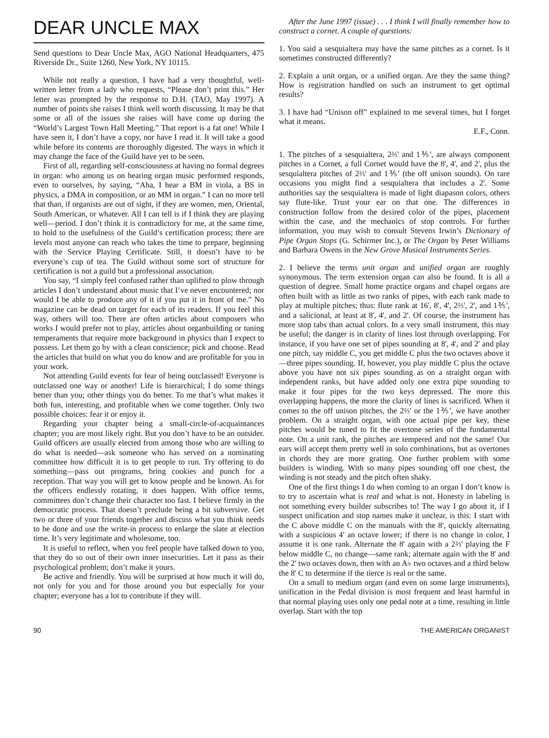DEAR UNCLE MAX
Send questions to Dear Uncle Max, AGO National Headquarters, 475 Riverside Dr., Suite 1260, New York, NY 10115.
While not really a question, I have had a very thoughtful, well-written letter from a lady who requests, “Please don’t print this.” Her letter was prompted by the response to D.H. (TAO, May 1997). A number of points she raises I think well worth discussing. It may be that some or all of the issues she raises will have come up during the “World’s Largest Town Hall Meeting.” That report is a fat one! While I have seen it, I don’t have a copy, nor have I read it. It will take a good while before its contents are thoroughly digested. The ways in which it may change the face of the Guild have yet to be seen.
First of all, regarding self-consciousness at having no formal degrees in organ: who among us on hearing organ music performed responds, even to ourselves, by saying, “Aha, I hear a BM in viola, a BS in physics, a DMA in composition, or an MM in organ.” I can no more tell that than, if organists are out of sight, if they are women, men, Oriental, South American, or whatever. All I can tell is if I think they are playing well—period. I don’t think it is contradictory for me, at the same time, to hold to the usefulness of the Guild’s certification process; there are levels most anyone can reach who takes the time to prepare, beginning with the Service Playing Certificate. Still, it doesn’t have to be everyone’s cup of tea. The Guild without some sort of structure for certification is not a guild but a professional association.
You say, “I simply feel confused rather than uplifted to plow through articles I don’t understand about music that I’ve never encountered; nor would I be able to produce any of it if you put it in front of me.” No magazine can be dead on target for each of its readers. If you feel this way, others will too. There are often articles about composers who works I would prefer not to play, articles about organbuilding or tuning temperaments that require more background in physics than I expect to possess. Let them go by with a clean conscience; pick and choose. Read the articles that build on what you do know and are profitable for you in your work.
Not attending Guild events for fear of being outclassed! Everyone is outclassed one way or another! Life is hierarchical; I do some things better than you; other things you do better. To me that’s what makes it both fun, interesting, and profitable when we come together. Only two possible choices: fear it or enjoy it.
Regarding your chapter being a small-circle-of-acquaintances chapter; you are most likely right. But you don’t have to be an outsider. Guild officers are usually elected from among those who are willing to do what is needed—ask someone who has served on a nominating committee how difficult it is to get people to run. Try offering to do something—pass out programs, bring cookies and punch for a reception. That way you will get to know people and be known. As for the officers endlessly rotating, it does happen. With office terms, committees don’t change their character too fast. I believe firmly in the democratic process. That doesn’t preclude being a bit subversive. Get two or three of your friends together and discuss what you think needs to be done and use the write-in process to enlarge the slate at election time. It’s very legitimate and wholesome, too.
It is useful to reflect, when you feel people have talked down to you, that they do so out of their own inner insecurities. Let it pass as their psychological problem; don’t make it yours.
Be active and friendly. You will be surprised at how much it will do, not only for you and for those around you but especially for your chapter; everyone has a lot to contribute if they will.
After the June 1997 (issue) . . . I think I will finally remember how to construct a cornet. A couple of questions:
1. You said a sesquialtera may have the same pitches as a cornet. Is it sometimes constructed differently?
2. Explain a unit organ, or a unified organ. Are they the same thing? How is registration handled on such an instrument to get optimal results?
3. I have had “Unison off” explained to me several times, but I forget what it means.
E.F., Conn.
1. The pitches of a sesquialtera, 2⅔' and 1⅗', are always component pitches in a Cornet, a full Cornet would have the 8', 4', and 2', plus the sesquialtera pitches of 2⅔' and 1⅗' (the off unison sounds). On rare occasions you might find a sesquialtera that includes a 2'. Some authorities say the sesquialtera is made of light diapason colors, others say flute-like. Trust your ear on that one. The differences in construction follow from the desired color of the pipes, placement within the case, and the mechanics of stop controls. For further information, you may wish to consult Stevens Irwin’s Dictionary of Pipe Organ Stops (G. Schirmer Inc.), or The Organ by Peter Williams and Barbara Owens in the New Grove Musical Instruments Series.
2. I believe the terms unit organ and unified organ are roughly synonymous. The term extension organ can also be found. It is all a question of degree. Small home practice organs and chapel organs are often built with as little as two ranks of pipes, with each rank made to play at multiple pitches; thus: flute rank at 16', 8', 4', 2⅔', 2', and 1⅗', and a salicional, at least at 8', 4', and 2'. Of course, the instrument has more stop tabs than actual colors. In a very small instrument, this may be useful; the danger is in clarity of lines lost through overlapping. For instance, if you have one set of pipes sounding at 8', 4', and 2' and play one pitch, say middle C, you get middle C plus the two octaves above it—three pipes sounding. If, however, you play middle C plus the octave above you have not six pipes sounding as on a straight organ with independent ranks, but have added only one extra pipe sounding to make it four pipes for the two keys depressed. The more this overlapping happens, the more the clarity of lines is sacrificed. When it comes to the off unison pitches, the 2⅔' or the 1⅗', we have another problem. On a straight organ, with one actual pipe per key, these pitches would be tuned to fit the overtone series of the fundamental note. On a unit rank, the pitches are tempered and not the same! Our ears will accept them pretty well in solo combinations, but as overtones in chords they are more grating. One further problem with some builders is winding. With so many pipes sounding off one chest, the winding is not steady and the pitch often shaky.
One of the first things I do when coming to an organ I don’t know is to try to ascertain what is real and what is not. Honesty in labeling is not something every builder subscribes to! The way I go about it, if I suspect unification and stop names make it unclear, is this: I start with the C above middle C on the manuals with the 8', quickly alternating with a suspicious 4' an octave lower; if there is no change in color, I assume it is one rank. Alternate the 8' again with a 2⅔' playing the F below middle C, no change—same rank; alternate again with the 8' and the 2' two octaves down, then with an A♭ two octaves and a third below the 8' C to determine if the tierce is real or the same.
On a small to medium organ (and even on some large instruments), unification in the Pedal division is most frequent and least harmful in that normal playing uses only one pedal note at a time, resulting in little overlap. Start with the top
90 THE AMERICAN ORGANIST